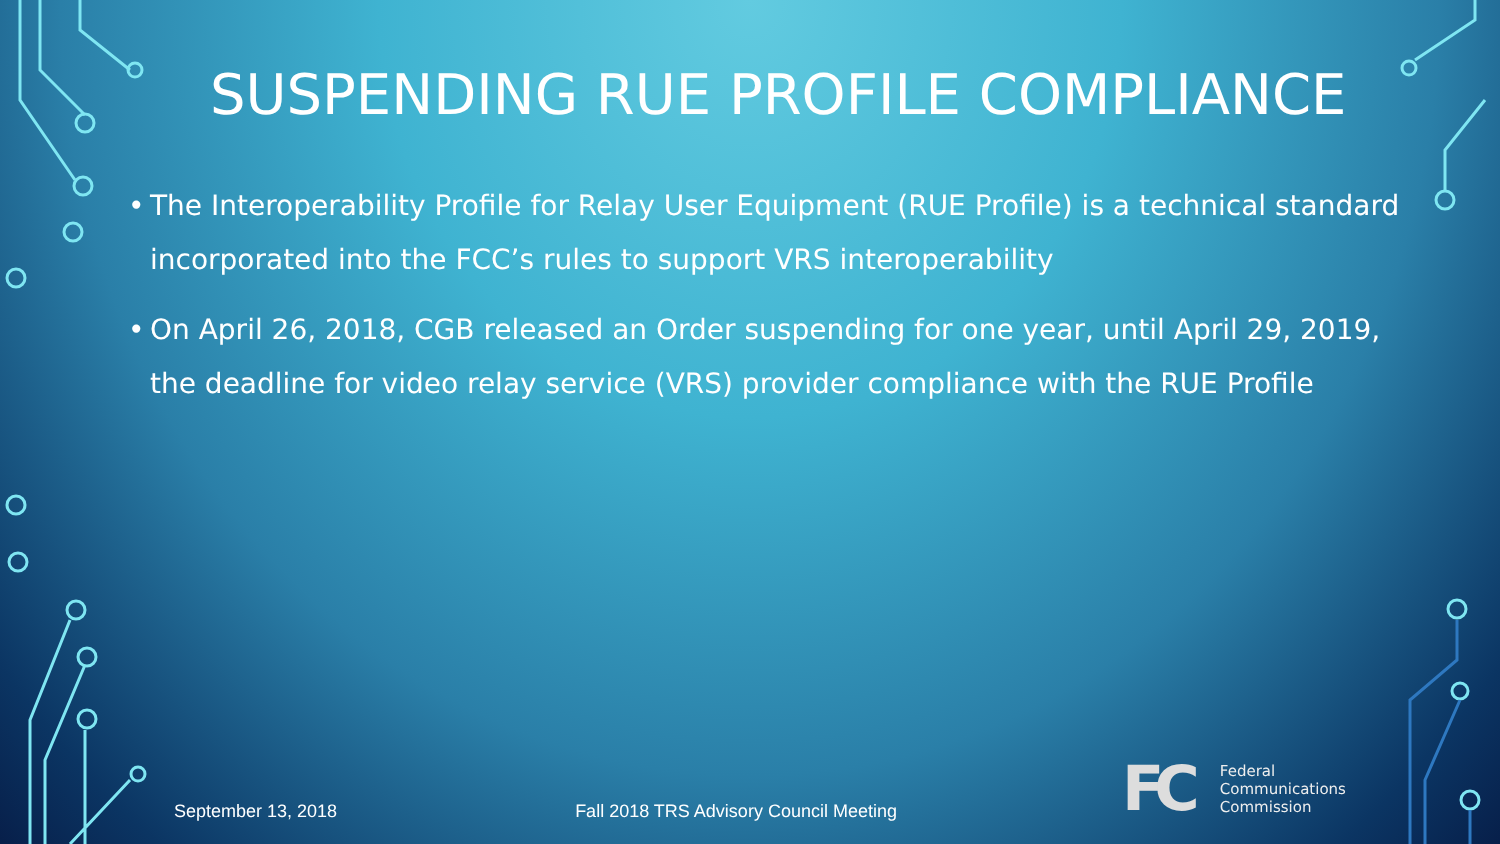SUSPENDING RUE PROFILE COMPLIANCE
• The Interoperability Profile for Relay User Equipment (RUE Profile) is a technical standard incorporated into the FCC’s rules to support VRS interoperability
• On April 26, 2018, CGB released an Order suspending for one year, until April 29, 2019, the deadline for video relay service (VRS) provider compliance with the RUE Profile
September 13, 2018 Fall 2018 TRS Advisory Council Meeting
FC Federal
Communications
Commission